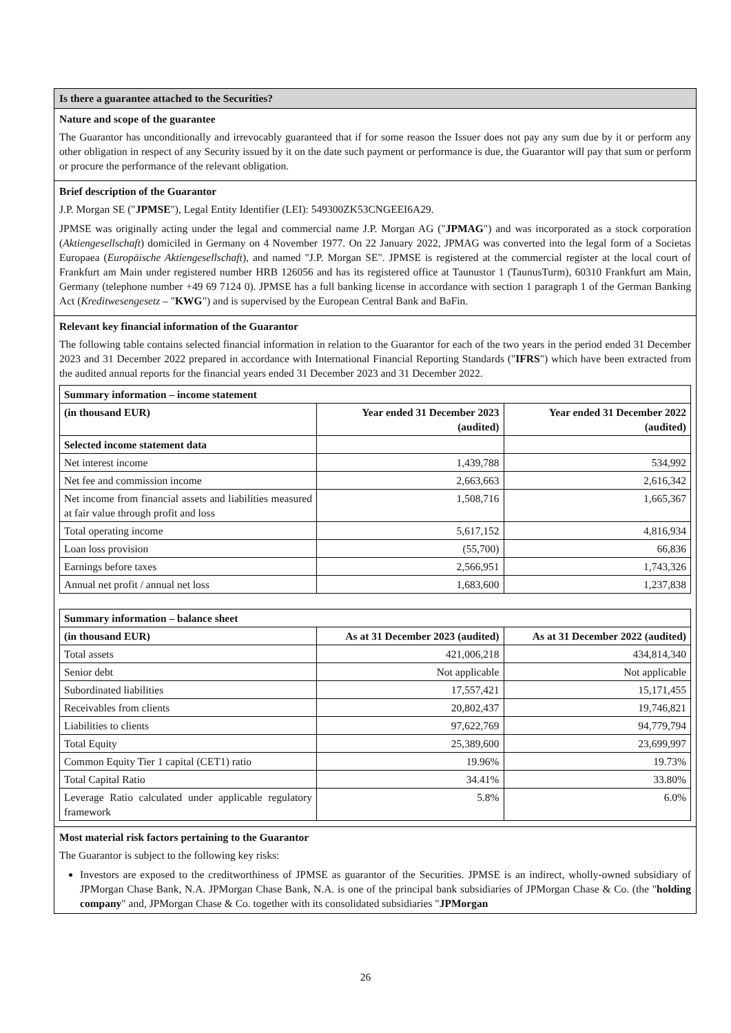Is there a guarantee attached to the Securities?
Nature and scope of the guarantee
The Guarantor has unconditionally and irrevocably guaranteed that if for some reason the Issuer does not pay any sum due by it or perform any other obligation in respect of any Security issued by it on the date such payment or performance is due, the Guarantor will pay that sum or perform or procure the performance of the relevant obligation.
Brief description of the Guarantor
J.P. Morgan SE ("JPMSE"), Legal Entity Identifier (LEI): 549300ZK53CNGEEI6A29.
JPMSE was originally acting under the legal and commercial name J.P. Morgan AG ("JPMAG") and was incorporated as a stock corporation (Aktiengesellschaft) domiciled in Germany on 4 November 1977. On 22 January 2022, JPMAG was converted into the legal form of a Societas Europaea (Europäische Aktiengesellschaft), and named "J.P. Morgan SE". JPMSE is registered at the commercial register at the local court of Frankfurt am Main under registered number HRB 126056 and has its registered office at Taunustor 1 (TaunusTurm), 60310 Frankfurt am Main, Germany (telephone number +49 69 7124 0). JPMSE has a full banking license in accordance with section 1 paragraph 1 of the German Banking Act (Kreditwesengesetz – "KWG") and is supervised by the European Central Bank and BaFin.
Relevant key financial information of the Guarantor
The following table contains selected financial information in relation to the Guarantor for each of the two years in the period ended 31 December 2023 and 31 December 2022 prepared in accordance with International Financial Reporting Standards ("IFRS") which have been extracted from the audited annual reports for the financial years ended 31 December 2023 and 31 December 2022.
| Summary information – income statement | | |
| --- | --- | --- |
| (in thousand EUR) | Year ended 31 December 2023 (audited) | Year ended 31 December 2022 (audited) |
| Selected income statement data | | |
| Net interest income | 1,439,788 | 534,992 |
| Net fee and commission income | 2,663,663 | 2,616,342 |
| Net income from financial assets and liabilities measured at fair value through profit and loss | 1,508,716 | 1,665,367 |
| Total operating income | 5,617,152 | 4,816,934 |
| Loan loss provision | (55,700) | 66,836 |
| Earnings before taxes | 2,566,951 | 1,743,326 |
| Annual net profit / annual net loss | 1,683,600 | 1,237,838 |
| Summary information – balance sheet | | |
| --- | --- | --- |
| (in thousand EUR) | As at 31 December 2023 (audited) | As at 31 December 2022 (audited) |
| Total assets | 421,006,218 | 434,814,340 |
| Senior debt | Not applicable | Not applicable |
| Subordinated liabilities | 17,557,421 | 15,171,455 |
| Receivables from clients | 20,802,437 | 19,746,821 |
| Liabilities to clients | 97,622,769 | 94,779,794 |
| Total Equity | 25,389,600 | 23,699,997 |
| Common Equity Tier 1 capital (CET1) ratio | 19.96% | 19.73% |
| Total Capital Ratio | 34.41% | 33.80% |
| Leverage Ratio calculated under applicable regulatory framework | 5.8% | 6.0% |
Most material risk factors pertaining to the Guarantor
The Guarantor is subject to the following key risks:
Investors are exposed to the creditworthiness of JPMSE as guarantor of the Securities. JPMSE is an indirect, wholly-owned subsidiary of JPMorgan Chase Bank, N.A. JPMorgan Chase Bank, N.A. is one of the principal bank subsidiaries of JPMorgan Chase & Co. (the "holding company" and, JPMorgan Chase & Co. together with its consolidated subsidiaries "JPMorgan
26